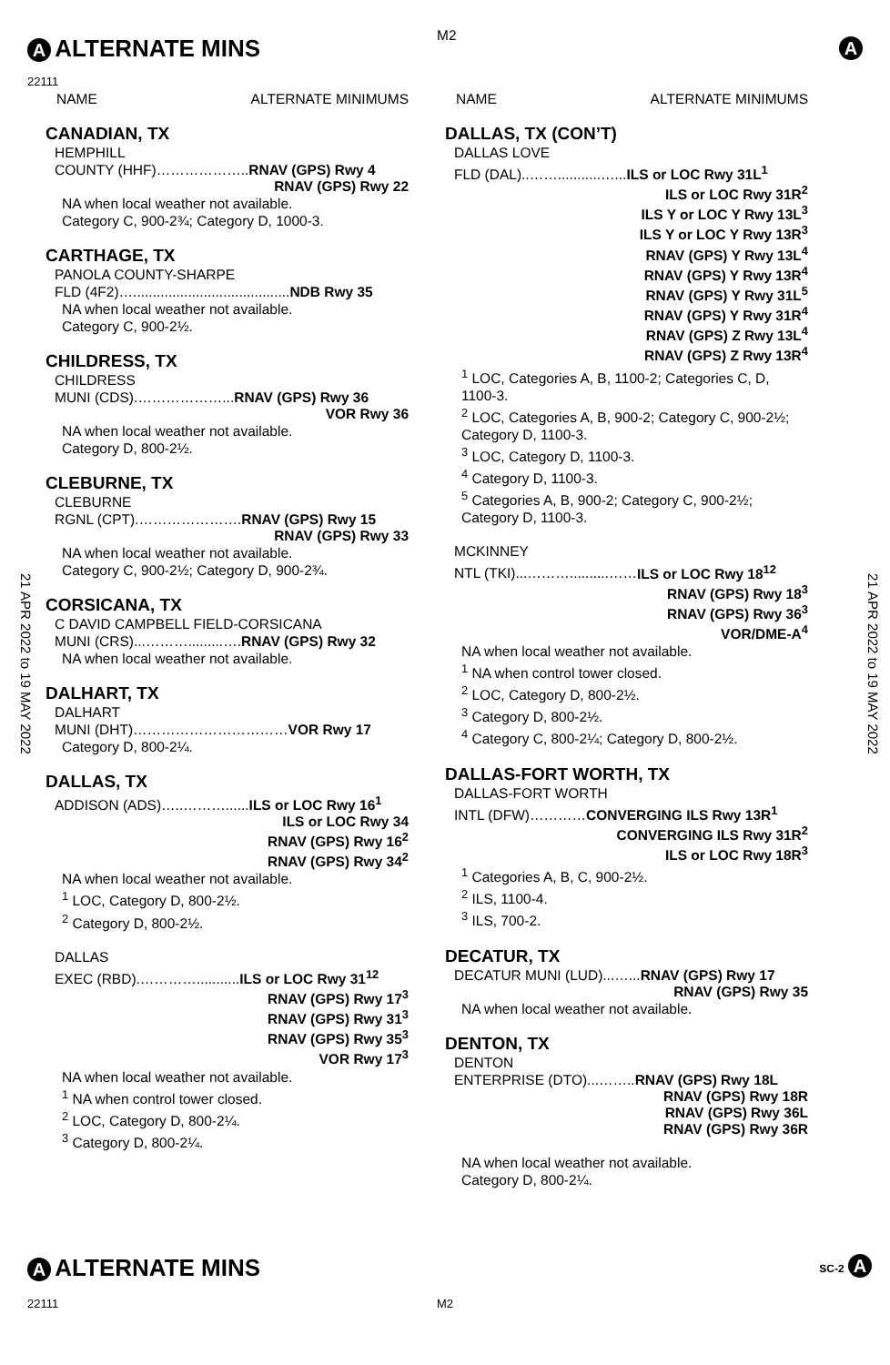M2
A
ALTERNATE MINS
A
22111
21 APR 2022 to 19 MAY 2022
21 APR 2022 to 19 MAY 2022
NAME ALTERNATE MINIMUMS
CANADIAN, TX
HEMPHILL
COUNTY (HHF)………………..RNAV (GPS) Rwy 4
RNAV (GPS) Rwy 22
NA when local weather not available.
Category C, 900-2¾; Category D, 1000-3.
CARTHAGE, TX
PANOLA COUNTY-SHARPE
FLD (4F2)…........................................NDB Rwy 35
NA when local weather not available.
Category C, 900-2½.
CHILDRESS, TX
CHILDRESS
MUNI (CDS).………………...RNAV (GPS) Rwy 36
VOR Rwy 36
NA when local weather not available.
Category D, 800-2½.
CLEBURNE, TX
CLEBURNE
RGNL (CPT).………………….RNAV (GPS) Rwy 15
RNAV (GPS) Rwy 33
NA when local weather not available.
Category C, 900-2½; Category D, 900-2¾.
CORSICANA, TX
C DAVID CAMPBELL FIELD-CORSICANA
MUNI (CRS)...……….........….RNAV (GPS) Rwy 32
NA when local weather not available.
DALHART, TX
DALHART
MUNI (DHT)……………………………VOR Rwy 17
Category D, 800-2¼.
DALLAS, TX
ADDISON (ADS)…..………......ILS or LOC Rwy 16<sup>1</sup>
ILS or LOC Rwy 34
RNAV (GPS) Rwy 16<sup>2</sup>
RNAV (GPS) Rwy 34<sup>2</sup>
NA when local weather not available.
<sup>1</sup> LOC, Category D, 800-2½.
<sup>2</sup> Category D, 800-2½.
DALLAS
EXEC (RBD).…………...........ILS or LOC Rwy 31<sup>12</sup>
RNAV (GPS) Rwy 17<sup>3</sup>
RNAV (GPS) Rwy 31<sup>3</sup>
RNAV (GPS) Rwy 35<sup>3</sup>
VOR Rwy 17<sup>3</sup>
NA when local weather not available.
<sup>1</sup> NA when control tower closed.
<sup>2</sup> LOC, Category D, 800-2¼.
<sup>3</sup> Category D, 800-2¼.
NAME ALTERNATE MINIMUMS
DALLAS, TX (CON’T)
DALLAS LOVE
FLD (DAL)..……...........…...ILS or LOC Rwy 31L<sup>1</sup>
ILS or LOC Rwy 31R<sup>2</sup>
ILS Y or LOC Y Rwy 13L<sup>3</sup>
ILS Y or LOC Y Rwy 13R<sup>3</sup>
RNAV (GPS) Y Rwy 13L<sup>4</sup>
RNAV (GPS) Y Rwy 13R<sup>4</sup>
RNAV (GPS) Y Rwy 31L<sup>5</sup>
RNAV (GPS) Y Rwy 31R<sup>4</sup>
RNAV (GPS) Z Rwy 13L<sup>4</sup>
RNAV (GPS) Z Rwy 13R<sup>4</sup>
<sup>1</sup> LOC, Categories A, B, 1100-2; Categories C, D, 1100-3.
<sup>2</sup> LOC, Categories A, B, 900-2; Category C, 900-2½; Category D, 1100-3.
<sup>3</sup> LOC, Category D, 1100-3.
<sup>4</sup> Category D, 1100-3.
<sup>5</sup> Categories A, B, 900-2; Category C, 900-2½; Category D, 1100-3.
MCKINNEY
NTL (TKI)...………..........……ILS or LOC Rwy 18<sup>12</sup>
RNAV (GPS) Rwy 18<sup>3</sup>
RNAV (GPS) Rwy 36<sup>3</sup>
VOR/DME-A<sup>4</sup>
NA when local weather not available.
<sup>1</sup> NA when control tower closed.
<sup>2</sup> LOC, Category D, 800-2½.
<sup>3</sup> Category D, 800-2½.
<sup>4</sup> Category C, 800-2¼; Category D, 800-2½.
DALLAS-FORT WORTH, TX
DALLAS-FORT WORTH
INTL (DFW)…………CONVERGING ILS Rwy 13R<sup>1</sup>
CONVERGING ILS Rwy 31R<sup>2</sup>
ILS or LOC Rwy 18R<sup>3</sup>
<sup>1</sup> Categories A, B, C, 900-2½.
<sup>2</sup> ILS, 1100-4.
<sup>3</sup> ILS, 700-2.
DECATUR, TX
DECATUR MUNI (LUD)...…...RNAV (GPS) Rwy 17
RNAV (GPS) Rwy 35
NA when local weather not available.
DENTON, TX
DENTON
ENTERPRISE (DTO)...……..RNAV (GPS) Rwy 18L
RNAV (GPS) Rwy 18R
RNAV (GPS) Rwy 36L
RNAV (GPS) Rwy 36R
NA when local weather not available.
Category D, 800-2¼.
A
ALTERNATE MINS
SC-2 A
22111 M2